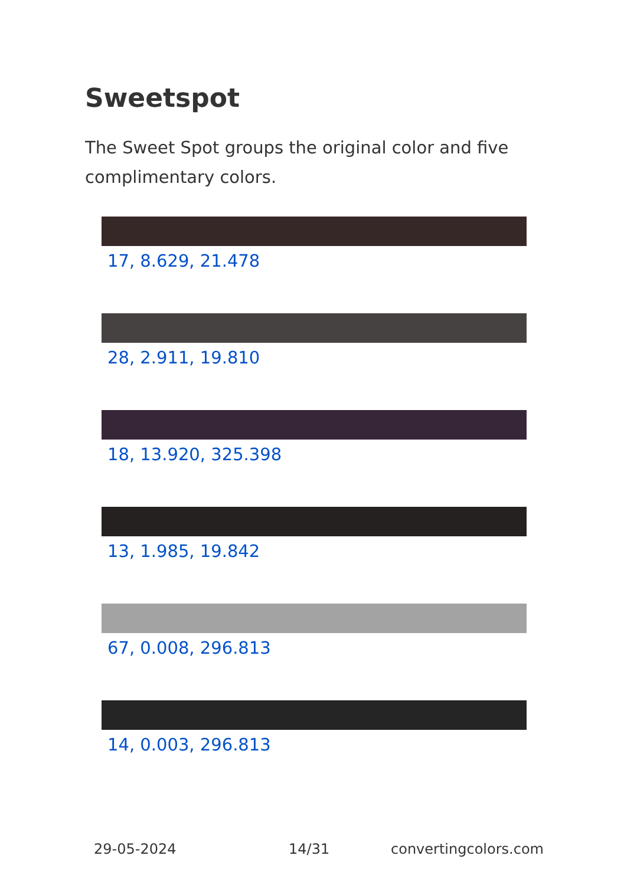Sweetspot
The Sweet Spot groups the original color and five complimentary colors.
17, 8.629, 21.478
28, 2.911, 19.810
18, 13.920, 325.398
13, 1.985, 19.842
67, 0.008, 296.813
14, 0.003, 296.813
29-05-2024 14/31 convertingcolors.com